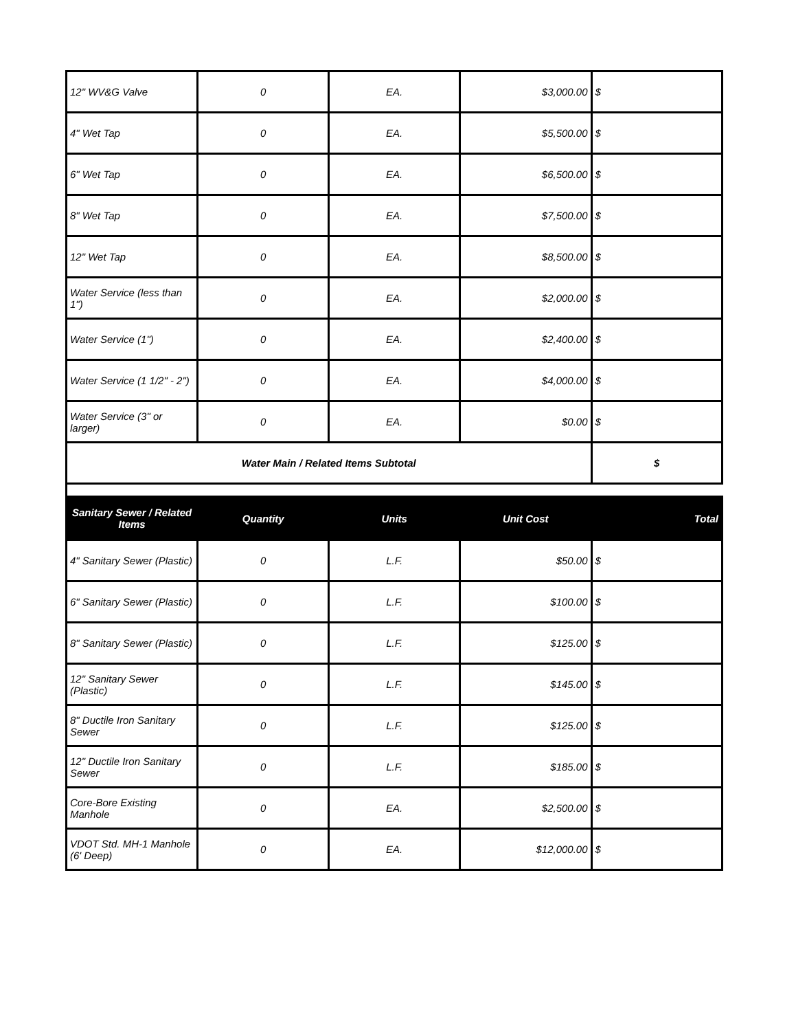| 12" WV&G Valve | 0 | EA. | $3,000.00 | $ |
| 4" Wet Tap | 0 | EA. | $5,500.00 | $ |
| 6" Wet Tap | 0 | EA. | $6,500.00 | $ |
| 8" Wet Tap | 0 | EA. | $7,500.00 | $ |
| 12" Wet Tap | 0 | EA. | $8,500.00 | $ |
| Water Service (less than 1") | 0 | EA. | $2,000.00 | $ |
| Water Service (1") | 0 | EA. | $2,400.00 | $ |
| Water Service (1 1/2" - 2") | 0 | EA. | $4,000.00 | $ |
| Water Service (3" or larger) | 0 | EA. | $0.00 | $ |
| Water Main / Related Items Subtotal | | | | $ |
| Sanitary Sewer / Related Items | Quantity | Units | Unit Cost | Total |
| 4" Sanitary Sewer (Plastic) | 0 | L.F. | $50.00 | $ |
| 6" Sanitary Sewer (Plastic) | 0 | L.F. | $100.00 | $ |
| 8" Sanitary Sewer (Plastic) | 0 | L.F. | $125.00 | $ |
| 12" Sanitary Sewer (Plastic) | 0 | L.F. | $145.00 | $ |
| 8" Ductile Iron Sanitary Sewer | 0 | L.F. | $125.00 | $ |
| 12" Ductile Iron Sanitary Sewer | 0 | L.F. | $185.00 | $ |
| Core-Bore Existing Manhole | 0 | EA. | $2,500.00 | $ |
| VDOT Std. MH-1 Manhole (6' Deep) | 0 | EA. | $12,000.00 | $ |